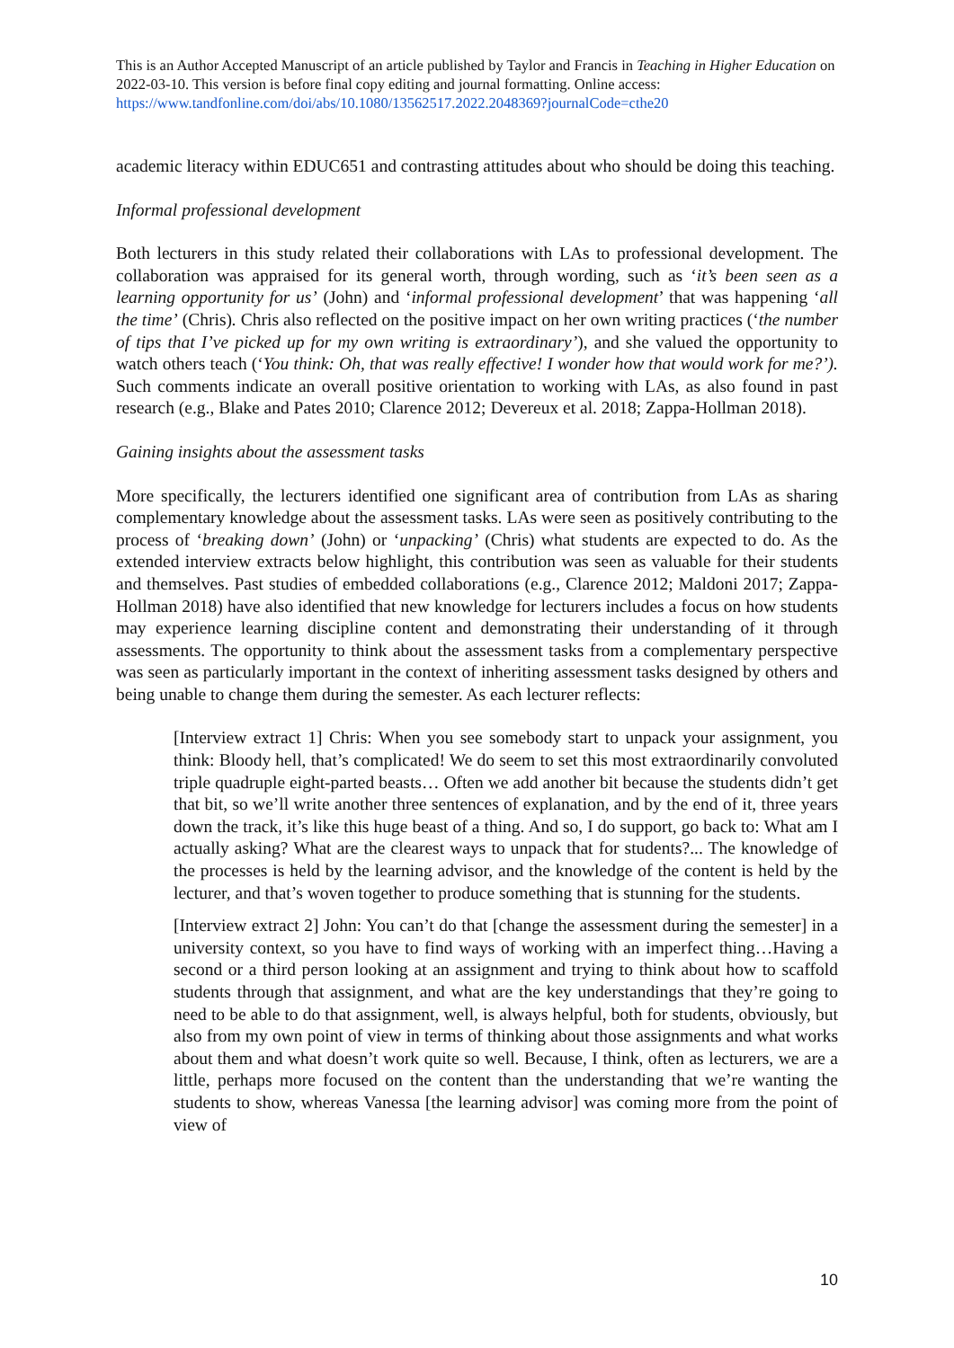This is an Author Accepted Manuscript of an article published by Taylor and Francis in Teaching in Higher Education on 2022-03-10. This version is before final copy editing and journal formatting. Online access: https://www.tandfonline.com/doi/abs/10.1080/13562517.2022.2048369?journalCode=cthe20
academic literacy within EDUC651 and contrasting attitudes about who should be doing this teaching.
Informal professional development
Both lecturers in this study related their collaborations with LAs to professional development. The collaboration was appraised for its general worth, through wording, such as ‘it’s been seen as a learning opportunity for us’ (John) and ‘informal professional development’ that was happening ‘all the time’ (Chris). Chris also reflected on the positive impact on her own writing practices (‘the number of tips that I’ve picked up for my own writing is extraordinary’), and she valued the opportunity to watch others teach (‘You think: Oh, that was really effective! I wonder how that would work for me?’). Such comments indicate an overall positive orientation to working with LAs, as also found in past research (e.g., Blake and Pates 2010; Clarence 2012; Devereux et al. 2018; Zappa-Hollman 2018).
Gaining insights about the assessment tasks
More specifically, the lecturers identified one significant area of contribution from LAs as sharing complementary knowledge about the assessment tasks. LAs were seen as positively contributing to the process of ‘breaking down’ (John) or ‘unpacking’ (Chris) what students are expected to do. As the extended interview extracts below highlight, this contribution was seen as valuable for their students and themselves. Past studies of embedded collaborations (e.g., Clarence 2012; Maldoni 2017; Zappa-Hollman 2018) have also identified that new knowledge for lecturers includes a focus on how students may experience learning discipline content and demonstrating their understanding of it through assessments. The opportunity to think about the assessment tasks from a complementary perspective was seen as particularly important in the context of inheriting assessment tasks designed by others and being unable to change them during the semester. As each lecturer reflects:
[Interview extract 1] Chris: When you see somebody start to unpack your assignment, you think: Bloody hell, that’s complicated! We do seem to set this most extraordinarily convoluted triple quadruple eight-parted beasts… Often we add another bit because the students didn’t get that bit, so we’ll write another three sentences of explanation, and by the end of it, three years down the track, it’s like this huge beast of a thing. And so, I do support, go back to: What am I actually asking? What are the clearest ways to unpack that for students?... The knowledge of the processes is held by the learning advisor, and the knowledge of the content is held by the lecturer, and that’s woven together to produce something that is stunning for the students.
[Interview extract 2] John: You can’t do that [change the assessment during the semester] in a university context, so you have to find ways of working with an imperfect thing…Having a second or a third person looking at an assignment and trying to think about how to scaffold students through that assignment, and what are the key understandings that they’re going to need to be able to do that assignment, well, is always helpful, both for students, obviously, but also from my own point of view in terms of thinking about those assignments and what works about them and what doesn’t work quite so well. Because, I think, often as lecturers, we are a little, perhaps more focused on the content than the understanding that we’re wanting the students to show, whereas Vanessa [the learning advisor] was coming more from the point of view of
10